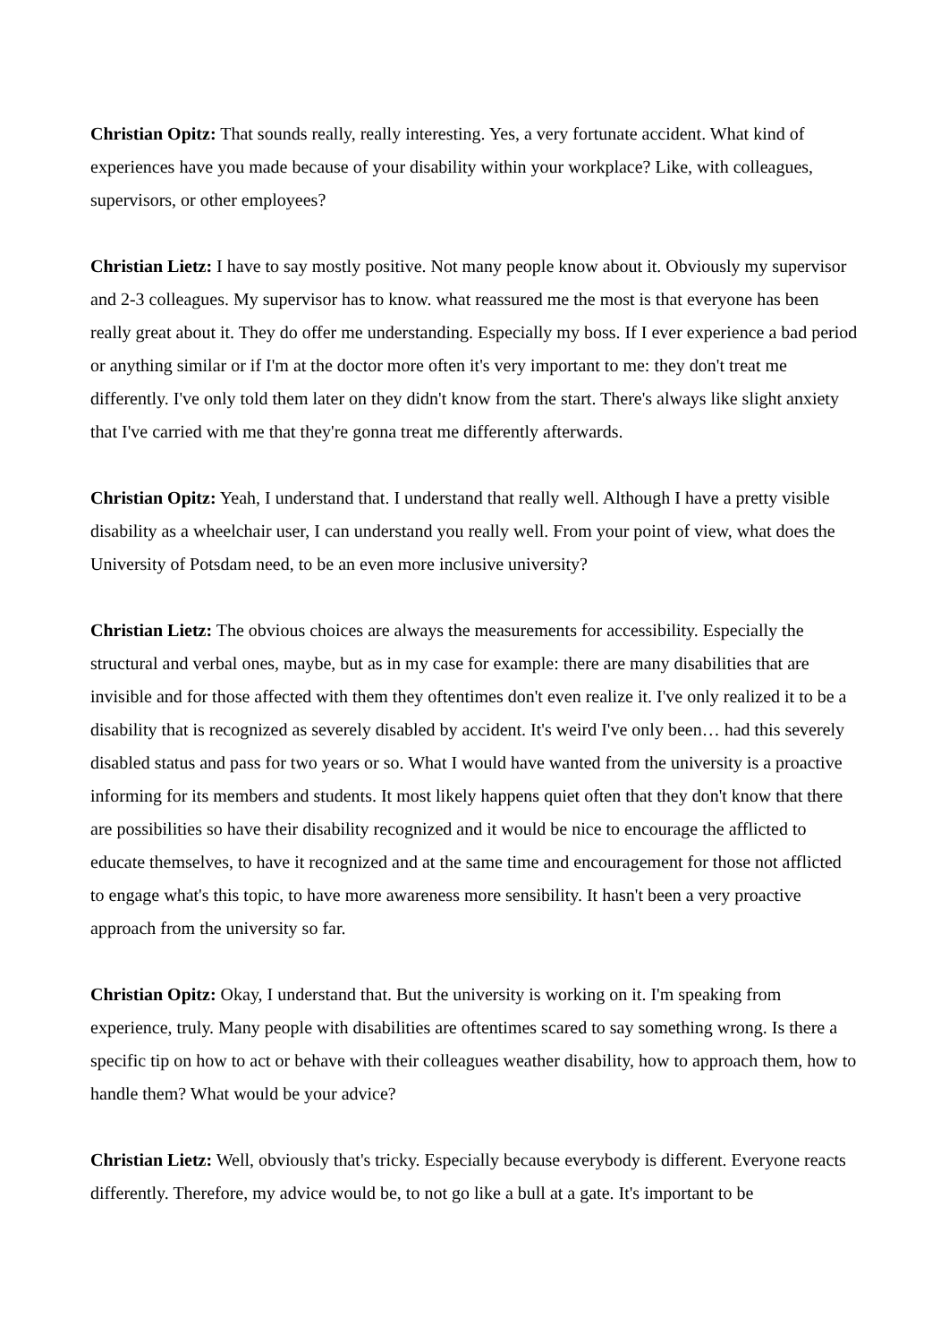Christian Opitz: That sounds really, really interesting. Yes, a very fortunate accident. What kind of experiences have you made because of your disability within your workplace? Like, with colleagues, supervisors, or other employees?
Christian Lietz: I have to say mostly positive. Not many people know about it. Obviously my supervisor and 2-3 colleagues. My supervisor has to know. what reassured me the most is that everyone has been really great about it. They do offer me understanding. Especially my boss. If I ever experience a bad period or anything similar or if I'm at the doctor more often it's very important to me: they don't treat me differently. I've only told them later on they didn't know from the start. There's always like slight anxiety that I've carried with me that they're gonna treat me differently afterwards.
Christian Opitz: Yeah, I understand that. I understand that really well. Although I have a pretty visible disability as a wheelchair user, I can understand you really well. From your point of view, what does the University of Potsdam need, to be an even more inclusive university?
Christian Lietz: The obvious choices are always the measurements for accessibility. Especially the structural and verbal ones, maybe, but as in my case for example: there are many disabilities that are invisible and for those affected with them they oftentimes don't even realize it. I've only realized it to be a disability that is recognized as severely disabled by accident. It's weird I've only been… had this severely disabled status and pass for two years or so. What I would have wanted from the university is a proactive informing for its members and students. It most likely happens quiet often that they don't know that there are possibilities so have their disability recognized and it would be nice to encourage the afflicted to educate themselves, to have it recognized and at the same time and encouragement for those not afflicted to engage what's this topic, to have more awareness more sensibility. It hasn't been a very proactive approach from the university so far.
Christian Opitz: Okay, I understand that. But the university is working on it. I'm speaking from experience, truly. Many people with disabilities are oftentimes scared to say something wrong. Is there a specific tip on how to act or behave with their colleagues weather disability, how to approach them, how to handle them? What would be your advice?
Christian Lietz: Well, obviously that's tricky. Especially because everybody is different. Everyone reacts differently. Therefore, my advice would be, to not go like a bull at a gate. It's important to be